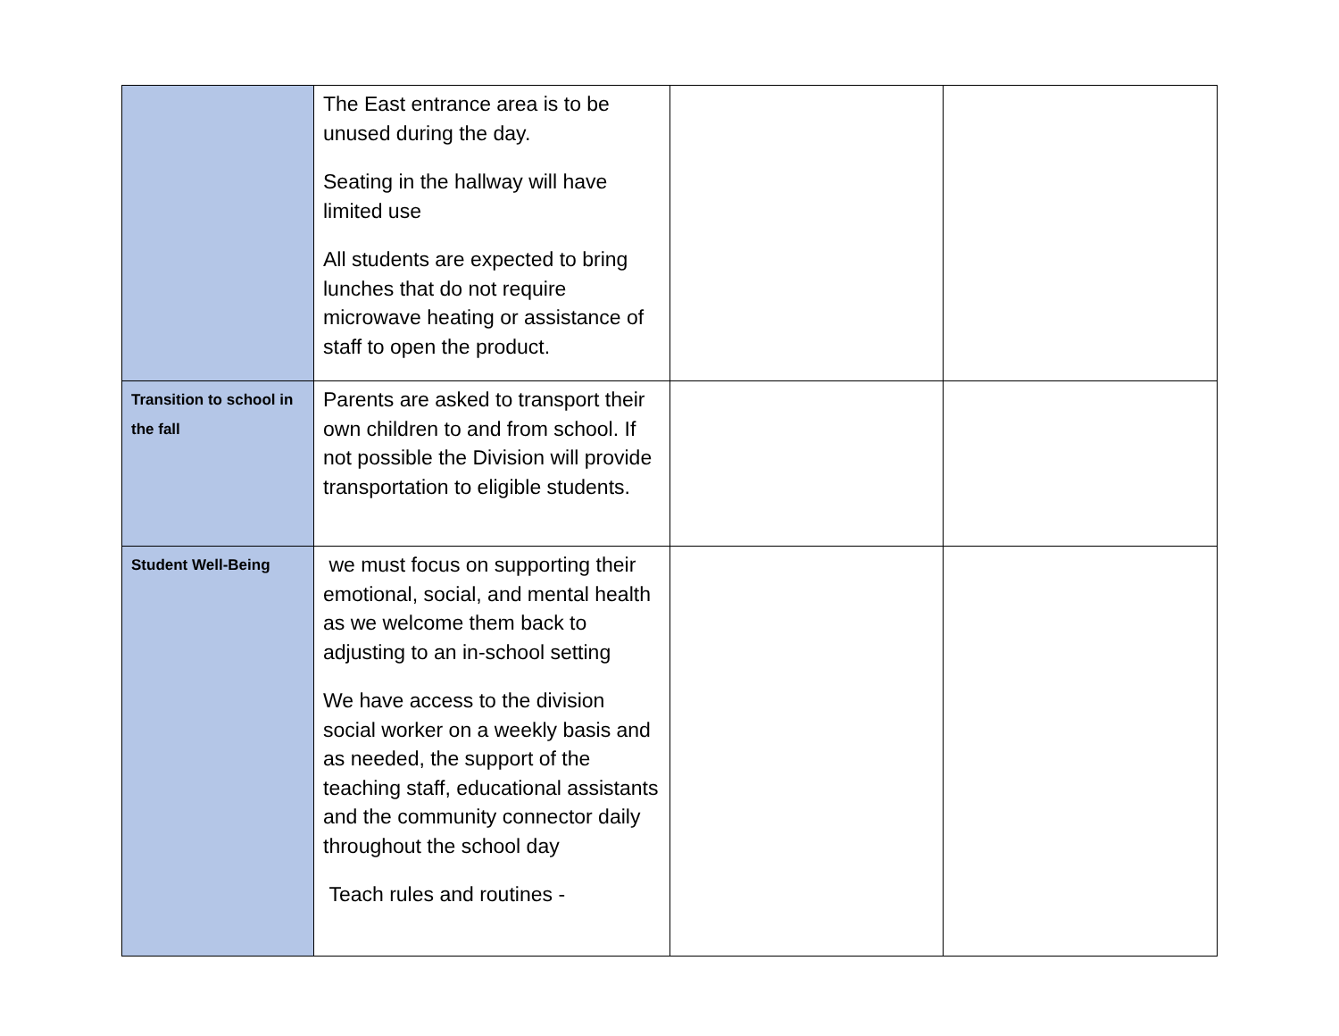| | The East entrance area is to be unused during the day. Seating in the hallway will have limited use All students are expected to bring lunches that do not require microwave heating or assistance of staff to open the product. | | |
| Transition to school in the fall | Parents are asked to transport their own children to and from school. If not possible the Division will provide transportation to eligible students. | | |
| Student Well-Being | we must focus on supporting their emotional, social, and mental health as we welcome them back to adjusting to an in-school setting We have access to the division social worker on a weekly basis and as needed, the support of the teaching staff, educational assistants and the community connector daily throughout the school day Teach rules and routines - | | |